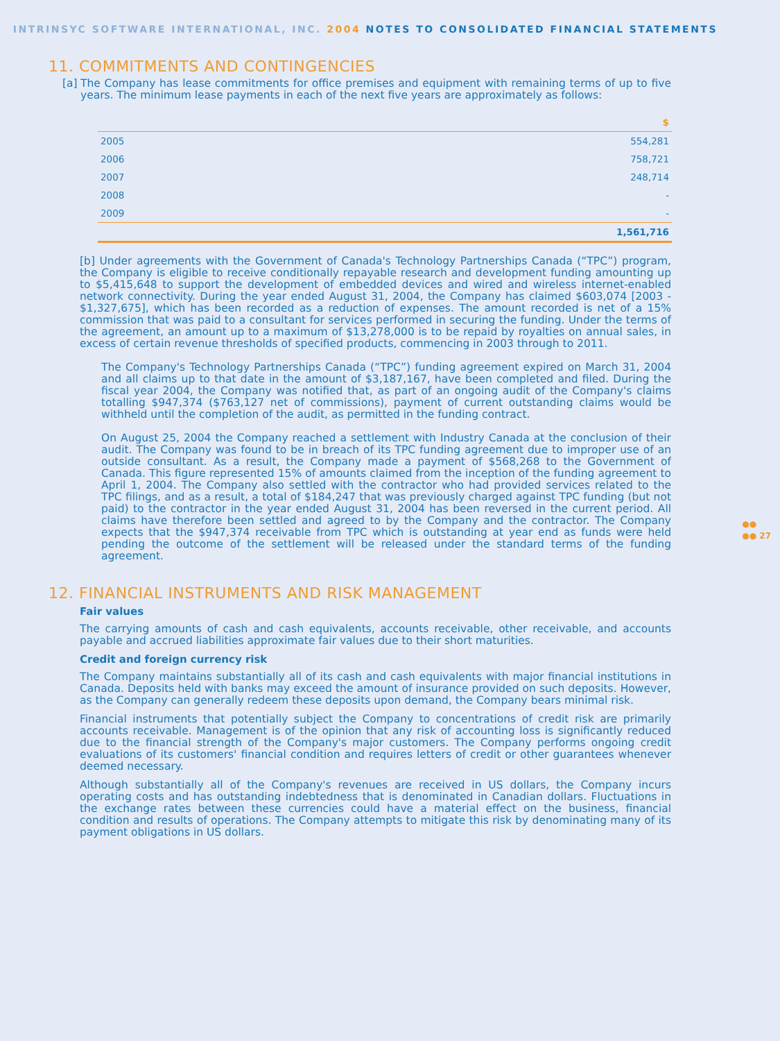INTRINSYC SOFTWARE INTERNATIONAL, INC. 2004 NOTES TO CONSOLIDATED FINANCIAL STATEMENTS
●●
●● 27
11. COMMITMENTS AND CONTINGENCIES
[a] The Company has lease commitments for office premises and equipment with remaining terms of up to five years. The minimum lease payments in each of the next five years are approximately as follows:
| | $ |
| --- | --- |
| 2005 | 554,281 |
| 2006 | 758,721 |
| 2007 | 248,714 |
| 2008 | - |
| 2009 | - |
| | 1,561,716 |
[b] Under agreements with the Government of Canada's Technology Partnerships Canada (“TPC”) program, the Company is eligible to receive conditionally repayable research and development funding amounting up to $5,415,648 to support the development of embedded devices and wired and wireless internet-enabled network connectivity. During the year ended August 31, 2004, the Company has claimed $603,074 [2003 - $1,327,675], which has been recorded as a reduction of expenses. The amount recorded is net of a 15% commission that was paid to a consultant for services performed in securing the funding. Under the terms of the agreement, an amount up to a maximum of $13,278,000 is to be repaid by royalties on annual sales, in excess of certain revenue thresholds of specified products, commencing in 2003 through to 2011.
The Company's Technology Partnerships Canada (“TPC”) funding agreement expired on March 31, 2004 and all claims up to that date in the amount of $3,187,167, have been completed and filed. During the fiscal year 2004, the Company was notified that, as part of an ongoing audit of the Company's claims totalling $947,374 ($763,127 net of commissions), payment of current outstanding claims would be withheld until the completion of the audit, as permitted in the funding contract.
On August 25, 2004 the Company reached a settlement with Industry Canada at the conclusion of their audit. The Company was found to be in breach of its TPC funding agreement due to improper use of an outside consultant. As a result, the Company made a payment of $568,268 to the Government of Canada. This figure represented 15% of amounts claimed from the inception of the funding agreement to April 1, 2004. The Company also settled with the contractor who had provided services related to the TPC filings, and as a result, a total of $184,247 that was previously charged against TPC funding (but not paid) to the contractor in the year ended August 31, 2004 has been reversed in the current period. All claims have therefore been settled and agreed to by the Company and the contractor. The Company expects that the $947,374 receivable from TPC which is outstanding at year end as funds were held pending the outcome of the settlement will be released under the standard terms of the funding agreement.
12. FINANCIAL INSTRUMENTS AND RISK MANAGEMENT
Fair values
The carrying amounts of cash and cash equivalents, accounts receivable, other receivable, and accounts payable and accrued liabilities approximate fair values due to their short maturities.
Credit and foreign currency risk
The Company maintains substantially all of its cash and cash equivalents with major financial institutions in Canada. Deposits held with banks may exceed the amount of insurance provided on such deposits. However, as the Company can generally redeem these deposits upon demand, the Company bears minimal risk.
Financial instruments that potentially subject the Company to concentrations of credit risk are primarily accounts receivable. Management is of the opinion that any risk of accounting loss is significantly reduced due to the financial strength of the Company's major customers. The Company performs ongoing credit evaluations of its customers' financial condition and requires letters of credit or other guarantees whenever deemed necessary.
Although substantially all of the Company's revenues are received in US dollars, the Company incurs operating costs and has outstanding indebtedness that is denominated in Canadian dollars. Fluctuations in the exchange rates between these currencies could have a material effect on the business, financial condition and results of operations. The Company attempts to mitigate this risk by denominating many of its payment obligations in US dollars.